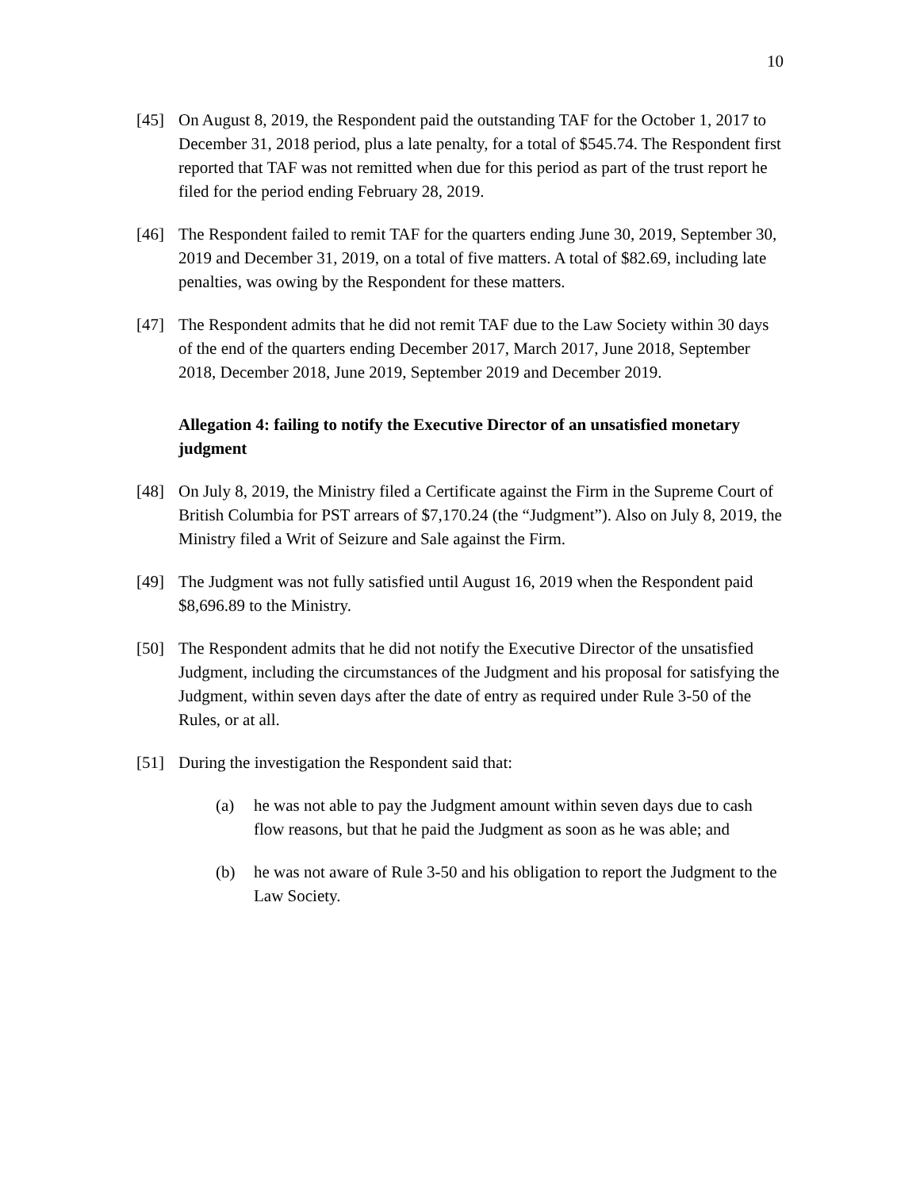10
[45] On August 8, 2019, the Respondent paid the outstanding TAF for the October 1, 2017 to December 31, 2018 period, plus a late penalty, for a total of $545.74. The Respondent first reported that TAF was not remitted when due for this period as part of the trust report he filed for the period ending February 28, 2019.
[46] The Respondent failed to remit TAF for the quarters ending June 30, 2019, September 30, 2019 and December 31, 2019, on a total of five matters. A total of $82.69, including late penalties, was owing by the Respondent for these matters.
[47] The Respondent admits that he did not remit TAF due to the Law Society within 30 days of the end of the quarters ending December 2017, March 2017, June 2018, September 2018, December 2018, June 2019, September 2019 and December 2019.
Allegation 4: failing to notify the Executive Director of an unsatisfied monetary judgment
[48] On July 8, 2019, the Ministry filed a Certificate against the Firm in the Supreme Court of British Columbia for PST arrears of $7,170.24 (the “Judgment”). Also on July 8, 2019, the Ministry filed a Writ of Seizure and Sale against the Firm.
[49] The Judgment was not fully satisfied until August 16, 2019 when the Respondent paid $8,696.89 to the Ministry.
[50] The Respondent admits that he did not notify the Executive Director of the unsatisfied Judgment, including the circumstances of the Judgment and his proposal for satisfying the Judgment, within seven days after the date of entry as required under Rule 3-50 of the Rules, or at all.
[51] During the investigation the Respondent said that:
(a) he was not able to pay the Judgment amount within seven days due to cash flow reasons, but that he paid the Judgment as soon as he was able; and
(b) he was not aware of Rule 3-50 and his obligation to report the Judgment to the Law Society.